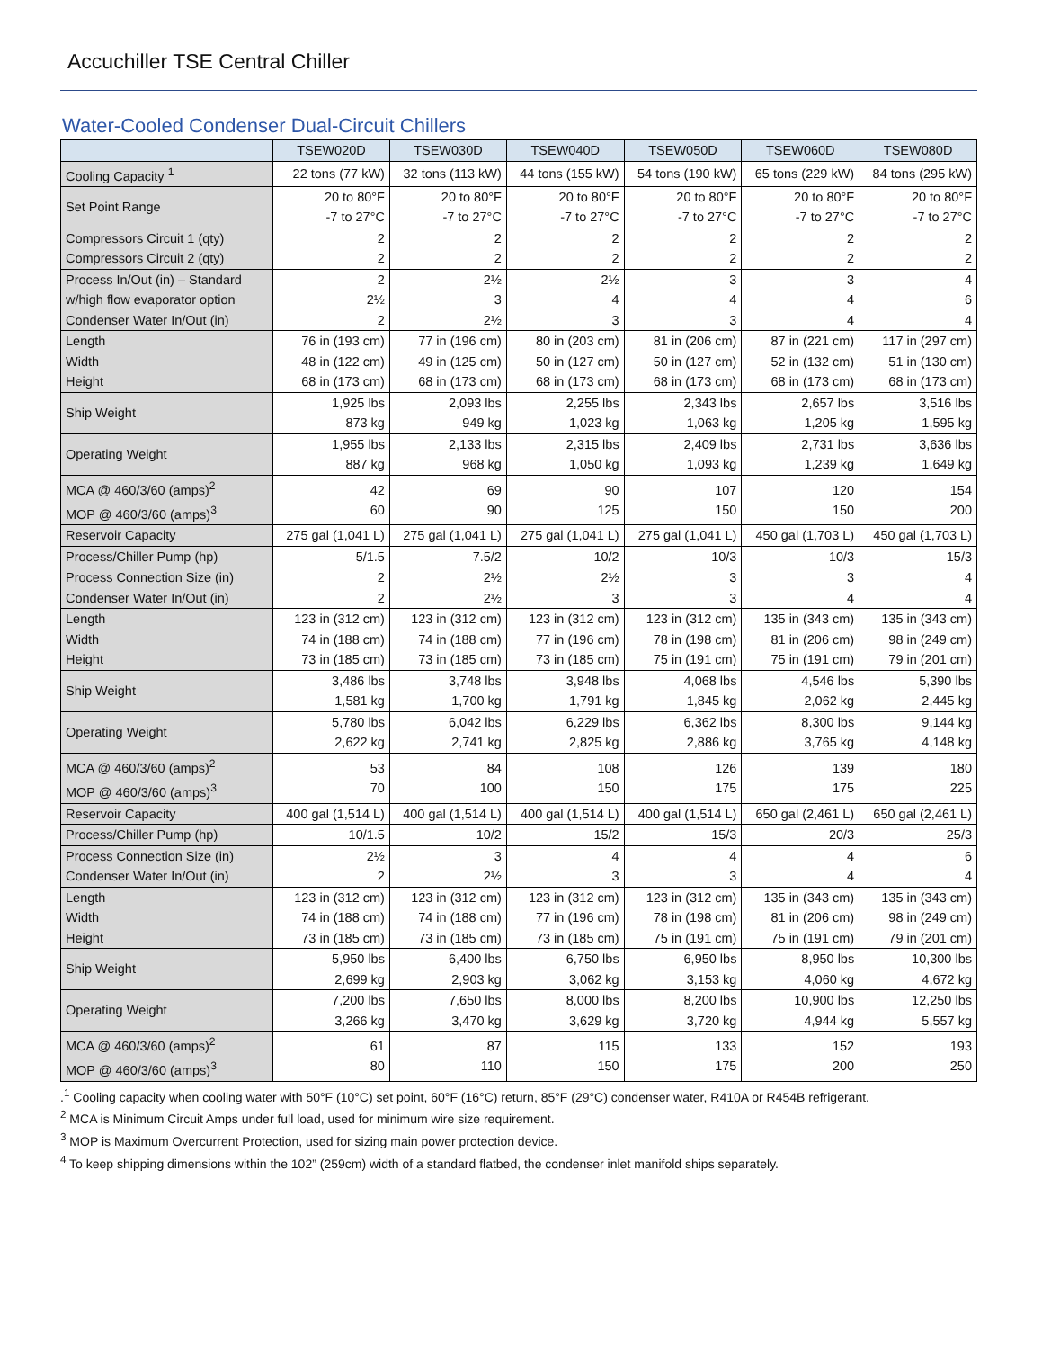Accuchiller TSE Central Chiller
Water-Cooled Condenser Dual-Circuit Chillers
| | TSEW020D | TSEW030D | TSEW040D | TSEW050D | TSEW060D | TSEW080D |
| --- | --- | --- | --- | --- | --- | --- |
| Cooling Capacity <sup>1</sup> | 22 tons (77 kW) | 32 tons (113 kW) | 44 tons (155 kW) | 54 tons (190 kW) | 65 tons (229 kW) | 84 tons (295 kW) |
| Set Point Range | 20 to 80°F -7 to 27°C | 20 to 80°F -7 to 27°C | 20 to 80°F -7 to 27°C | 20 to 80°F -7 to 27°C | 20 to 80°F -7 to 27°C | 20 to 80°F -7 to 27°C |
| Compressors Circuit 1 (qty) Compressors Circuit 2 (qty) | 2 2 | 2 2 | 2 2 | 2 2 | 2 2 | 2 2 |
| Process In/Out (in) – Standard w/high flow evaporator option Condenser Water In/Out (in) | 2 2½ 2 | 2½ 3 2½ | 2½ 4 3 | 3 4 3 | 3 4 4 | 4 6 4 |
| Length Width Height | 76 in (193 cm) 48 in (122 cm) 68 in (173 cm) | 77 in (196 cm) 49 in (125 cm) 68 in (173 cm) | 80 in (203 cm) 50 in (127 cm) 68 in (173 cm) | 81 in (206 cm) 50 in (127 cm) 68 in (173 cm) | 87 in (221 cm) 52 in (132 cm) 68 in (173 cm) | 117 in (297 cm) 51 in (130 cm) 68 in (173 cm) |
| Ship Weight | 1,925 lbs 873 kg | 2,093 lbs 949 kg | 2,255 lbs 1,023 kg | 2,343 lbs 1,063 kg | 2,657 lbs 1,205 kg | 3,516 lbs 1,595 kg |
| Operating Weight | 1,955 lbs 887 kg | 2,133 lbs 968 kg | 2,315 lbs 1,050 kg | 2,409 lbs 1,093 kg | 2,731 lbs 1,239 kg | 3,636 lbs 1,649 kg |
| MCA @ 460/3/60 (amps)<sup>2</sup> MOP @ 460/3/60 (amps)<sup>3</sup> | 42 60 | 69 90 | 90 125 | 107 150 | 120 150 | 154 200 |
| Reservoir Capacity | 275 gal (1,041 L) | 275 gal (1,041 L) | 275 gal (1,041 L) | 275 gal (1,041 L) | 450 gal (1,703 L) | 450 gal (1,703 L) |
| Process/Chiller Pump (hp) | 5/1.5 | 7.5/2 | 10/2 | 10/3 | 10/3 | 15/3 |
| Process Connection Size (in) Condenser Water In/Out (in) | 2 2 | 2½ 2½ | 2½ 3 | 3 3 | 3 4 | 4 4 |
| Length Width Height | 123 in (312 cm) 74 in (188 cm) 73 in (185 cm) | 123 in (312 cm) 74 in (188 cm) 73 in (185 cm) | 123 in (312 cm) 77 in (196 cm) 73 in (185 cm) | 123 in (312 cm) 78 in (198 cm) 75 in (191 cm) | 135 in (343 cm) 81 in (206 cm) 75 in (191 cm) | 135 in (343 cm) 98 in (249 cm) 79 in (201 cm) |
| Ship Weight | 3,486 lbs 1,581 kg | 3,748 lbs 1,700 kg | 3,948 lbs 1,791 kg | 4,068 lbs 1,845 kg | 4,546 lbs 2,062 kg | 5,390 lbs 2,445 kg |
| Operating Weight | 5,780 lbs 2,622 kg | 6,042 lbs 2,741 kg | 6,229 lbs 2,825 kg | 6,362 lbs 2,886 kg | 8,300 lbs 3,765 kg | 9,144 kg 4,148 kg |
| MCA @ 460/3/60 (amps)<sup>2</sup> MOP @ 460/3/60 (amps)<sup>3</sup> | 53 70 | 84 100 | 108 150 | 126 175 | 139 175 | 180 225 |
| Reservoir Capacity | 400 gal (1,514 L) | 400 gal (1,514 L) | 400 gal (1,514 L) | 400 gal (1,514 L) | 650 gal (2,461 L) | 650 gal (2,461 L) |
| Process/Chiller Pump (hp) | 10/1.5 | 10/2 | 15/2 | 15/3 | 20/3 | 25/3 |
| Process Connection Size (in) Condenser Water In/Out (in) | 2½ 2 | 3 2½ | 4 3 | 4 3 | 4 4 | 6 4 |
| Length Width Height | 123 in (312 cm) 74 in (188 cm) 73 in (185 cm) | 123 in (312 cm) 74 in (188 cm) 73 in (185 cm) | 123 in (312 cm) 77 in (196 cm) 73 in (185 cm) | 123 in (312 cm) 78 in (198 cm) 75 in (191 cm) | 135 in (343 cm) 81 in (206 cm) 75 in (191 cm) | 135 in (343 cm) 98 in (249 cm) 79 in (201 cm) |
| Ship Weight | 5,950 lbs 2,699 kg | 6,400 lbs 2,903 kg | 6,750 lbs 3,062 kg | 6,950 lbs 3,153 kg | 8,950 lbs 4,060 kg | 10,300 lbs 4,672 kg |
| Operating Weight | 7,200 lbs 3,266 kg | 7,650 lbs 3,470 kg | 8,000 lbs 3,629 kg | 8,200 lbs 3,720 kg | 10,900 lbs 4,944 kg | 12,250 lbs 5,557 kg |
| MCA @ 460/3/60 (amps)<sup>2</sup> MOP @ 460/3/60 (amps)<sup>3</sup> | 61 80 | 87 110 | 115 150 | 133 175 | 152 200 | 193 250 |
.<sup>1</sup> Cooling capacity when cooling water with 50°F (10°C) set point, 60°F (16°C) return, 85°F (29°C) condenser water, R410A or R454B refrigerant.
<sup>2</sup> MCA is Minimum Circuit Amps under full load, used for minimum wire size requirement.
<sup>3</sup> MOP is Maximum Overcurrent Protection, used for sizing main power protection device.
<sup>4</sup> To keep shipping dimensions within the 102” (259cm) width of a standard flatbed, the condenser inlet manifold ships separately.